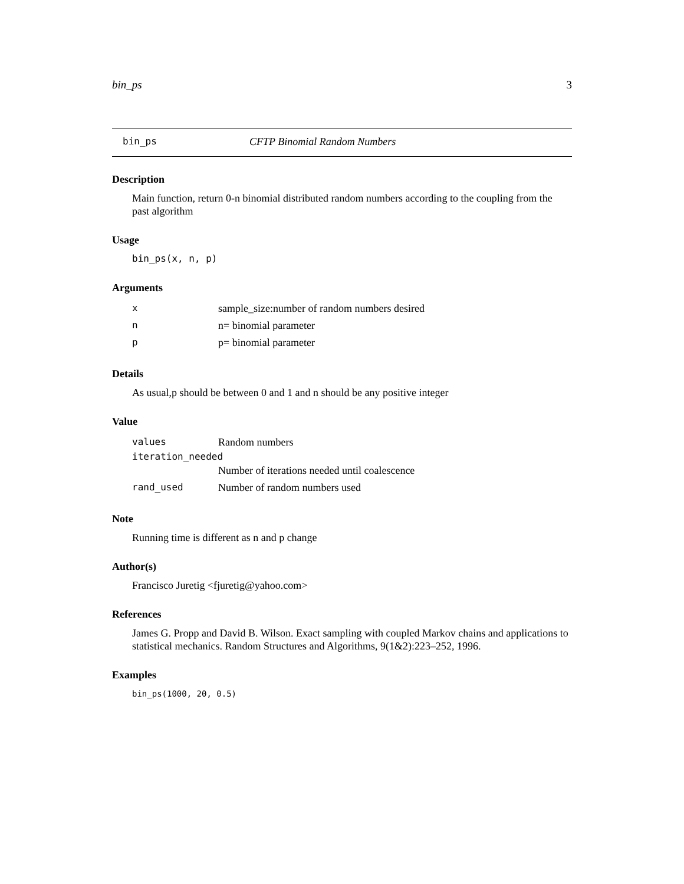bin_ps 3
bin_ps CFTP Binomial Random Numbers
Description
Main function, return 0-n binomial distributed random numbers according to the coupling from the past algorithm
Usage
bin_ps(x, n, p)
Arguments
| x | sample_size:number of random numbers desired |
| n | n= binomial parameter |
| p | p= binomial parameter |
Details
As usual,p should be between 0 and 1 and n should be any positive integer
Value
| values | Random numbers |
| iteration_needed | |
| | Number of iterations needed until coalescence |
| rand_used | Number of random numbers used |
Note
Running time is different as n and p change
Author(s)
Francisco Juretig <fjuretig@yahoo.com>
References
James G. Propp and David B. Wilson. Exact sampling with coupled Markov chains and applications to statistical mechanics. Random Structures and Algorithms, 9(1&2):223–252, 1996.
Examples
bin_ps(1000, 20, 0.5)